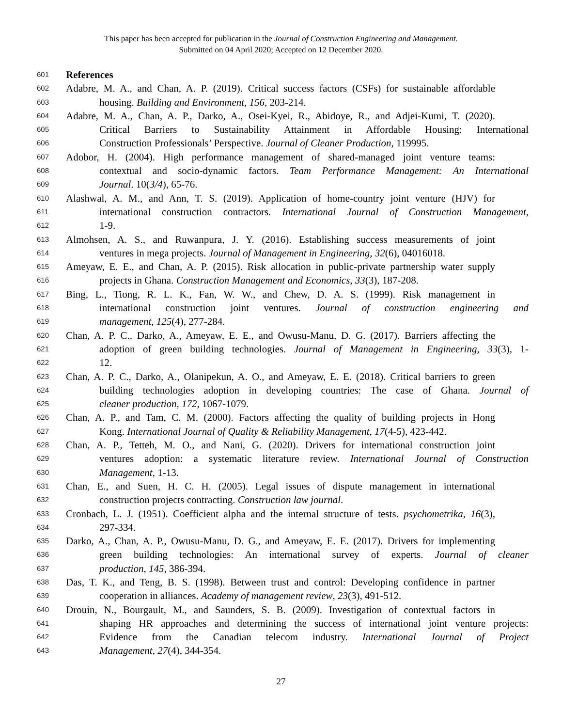This paper has been accepted for publication in the Journal of Construction Engineering and Management.
Submitted on 04 April 2020; Accepted on 12 December 2020.
601 References
602 Adabre, M. A., and Chan, A. P. (2019). Critical success factors (CSFs) for sustainable affordable
603 housing. Building and Environment, 156, 203-214.
604 Adabre, M. A., Chan, A. P., Darko, A., Osei-Kyei, R., Abidoye, R., and Adjei-Kumi, T. (2020).
605 Critical Barriers to Sustainability Attainment in Affordable Housing: International
606 Construction Professionals’ Perspective. Journal of Cleaner Production, 119995.
607 Adobor, H. (2004). High performance management of shared-managed joint venture teams:
608 contextual and socio-dynamic factors. Team Performance Management: An International
609 Journal. 10(3/4), 65-76.
610 Alashwal, A. M., and Ann, T. S. (2019). Application of home-country joint venture (HJV) for
611 international construction contractors. International Journal of Construction Management,
612 1-9.
613 Almohsen, A. S., and Ruwanpura, J. Y. (2016). Establishing success measurements of joint
614 ventures in mega projects. Journal of Management in Engineering, 32(6), 04016018.
615 Ameyaw, E. E., and Chan, A. P. (2015). Risk allocation in public-private partnership water supply
616 projects in Ghana. Construction Management and Economics, 33(3), 187-208.
617 Bing, L., Tiong, R. L. K., Fan, W. W., and Chew, D. A. S. (1999). Risk management in
618 international construction joint ventures. Journal of construction engineering and
619 management, 125(4), 277-284.
620 Chan, A. P. C., Darko, A., Ameyaw, E. E., and Owusu-Manu, D. G. (2017). Barriers affecting the
621 adoption of green building technologies. Journal of Management in Engineering, 33(3), 1-
622 12.
623 Chan, A. P. C., Darko, A., Olanipekun, A. O., and Ameyaw, E. E. (2018). Critical barriers to green
624 building technologies adoption in developing countries: The case of Ghana. Journal of
625 cleaner production, 172, 1067-1079.
626 Chan, A. P., and Tam, C. M. (2000). Factors affecting the quality of building projects in Hong
627 Kong. International Journal of Quality & Reliability Management, 17(4-5), 423-442.
628 Chan, A. P., Tetteh, M. O., and Nani, G. (2020). Drivers for international construction joint
629 ventures adoption: a systematic literature review. International Journal of Construction
630 Management, 1-13.
631 Chan, E., and Suen, H. C. H. (2005). Legal issues of dispute management in international
632 construction projects contracting. Construction law journal.
633 Cronbach, L. J. (1951). Coefficient alpha and the internal structure of tests. psychometrika, 16(3),
634 297-334.
635 Darko, A., Chan, A. P., Owusu-Manu, D. G., and Ameyaw, E. E. (2017). Drivers for implementing
636 green building technologies: An international survey of experts. Journal of cleaner
637 production, 145, 386-394.
638 Das, T. K., and Teng, B. S. (1998). Between trust and control: Developing confidence in partner
639 cooperation in alliances. Academy of management review, 23(3), 491-512.
640 Drouin, N., Bourgault, M., and Saunders, S. B. (2009). Investigation of contextual factors in
641 shaping HR approaches and determining the success of international joint venture projects:
642 Evidence from the Canadian telecom industry. International Journal of Project
643 Management, 27(4), 344-354.
27